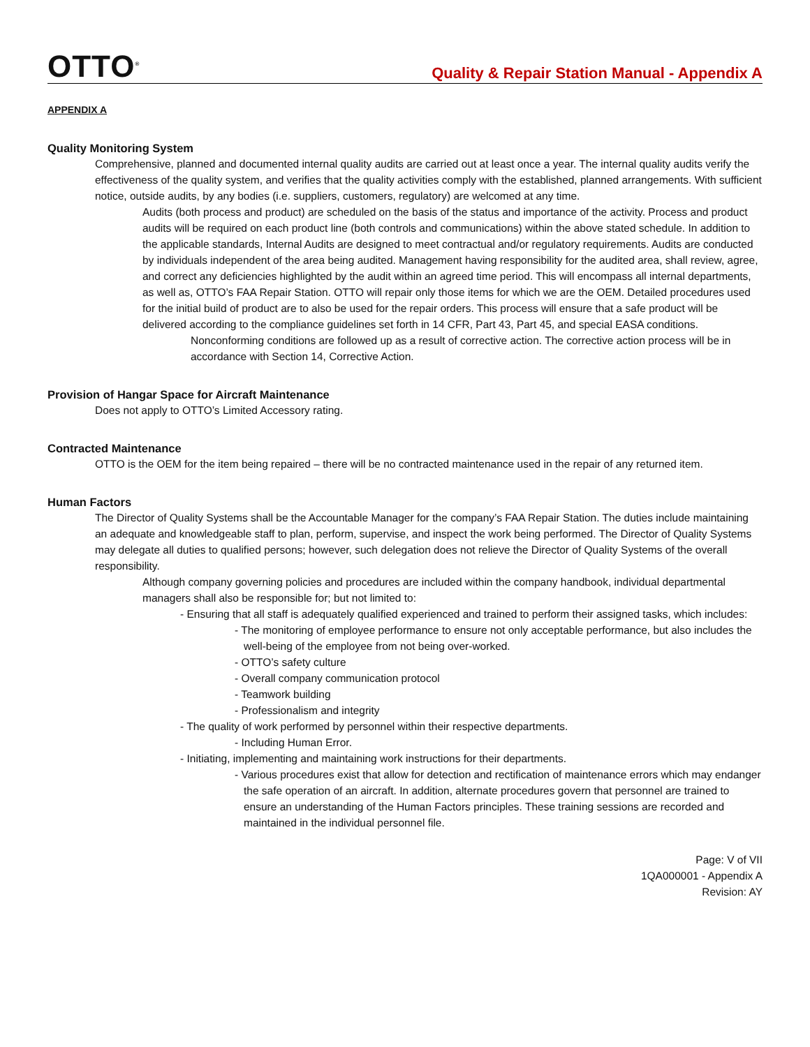OTTO<sup>®</sup>
Quality & Repair Station Manual - Appendix A
APPENDIX A
Quality Monitoring System
Comprehensive, planned and documented internal quality audits are carried out at least once a year. The internal quality audits verify the effectiveness of the quality system, and verifies that the quality activities comply with the established, planned arrangements. With sufficient notice, outside audits, by any bodies (i.e. suppliers, customers, regulatory) are welcomed at any time.
Audits (both process and product) are scheduled on the basis of the status and importance of the activity. Process and product audits will be required on each product line (both controls and communications) within the above stated schedule. In addition to the applicable standards, Internal Audits are designed to meet contractual and/or regulatory requirements. Audits are conducted by individuals independent of the area being audited. Management having responsibility for the audited area, shall review, agree, and correct any deficiencies highlighted by the audit within an agreed time period. This will encompass all internal departments, as well as, OTTO’s FAA Repair Station. OTTO will repair only those items for which we are the OEM. Detailed procedures used for the initial build of product are to also be used for the repair orders. This process will ensure that a safe product will be delivered according to the compliance guidelines set forth in 14 CFR, Part 43, Part 45, and special EASA conditions.
Nonconforming conditions are followed up as a result of corrective action. The corrective action process will be in accordance with Section 14, Corrective Action.
Provision of Hangar Space for Aircraft Maintenance
Does not apply to OTTO’s Limited Accessory rating.
Contracted Maintenance
OTTO is the OEM for the item being repaired – there will be no contracted maintenance used in the repair of any returned item.
Human Factors
The Director of Quality Systems shall be the Accountable Manager for the company’s FAA Repair Station. The duties include maintaining an adequate and knowledgeable staff to plan, perform, supervise, and inspect the work being performed. The Director of Quality Systems may delegate all duties to qualified persons; however, such delegation does not relieve the Director of Quality Systems of the overall responsibility.
Although company governing policies and procedures are included within the company handbook, individual departmental managers shall also be responsible for; but not limited to:
- Ensuring that all staff is adequately qualified experienced and trained to perform their assigned tasks, which includes:
- The monitoring of employee performance to ensure not only acceptable performance, but also includes the well-being of the employee from not being over-worked.
- OTTO’s safety culture
- Overall company communication protocol
- Teamwork building
- Professionalism and integrity
- The quality of work performed by personnel within their respective departments.
- Including Human Error.
- Initiating, implementing and maintaining work instructions for their departments.
- Various procedures exist that allow for detection and rectification of maintenance errors which may endanger the safe operation of an aircraft. In addition, alternate procedures govern that personnel are trained to ensure an understanding of the Human Factors principles. These training sessions are recorded and maintained in the individual personnel file.
Page: V of VII
1QA000001 - Appendix A
Revision: AY